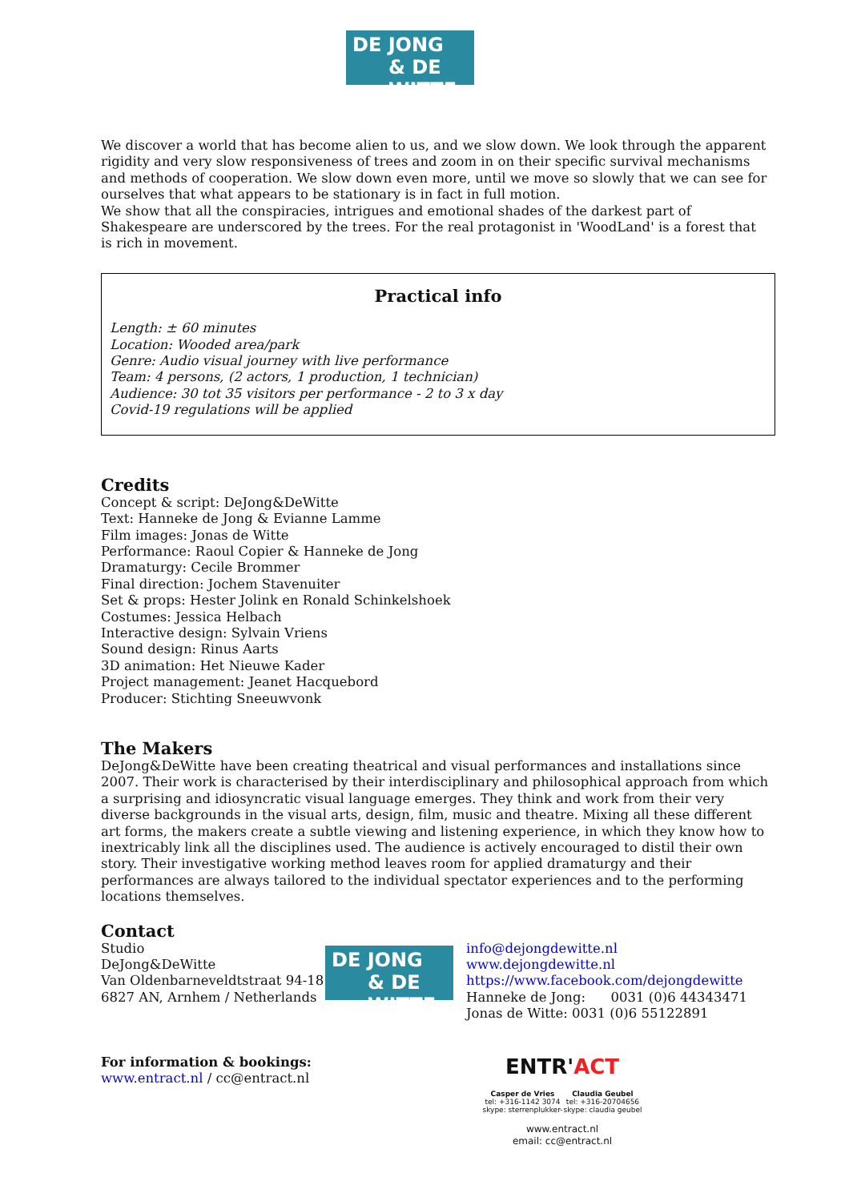DE JONG
& DE WITTE
We discover a world that has become alien to us, and we slow down. We look through the apparent rigidity and very slow responsiveness of trees and zoom in on their specific survival mechanisms and methods of cooperation. We slow down even more, until we move so slowly that we can see for ourselves that what appears to be stationary is in fact in full motion.
We show that all the conspiracies, intrigues and emotional shades of the darkest part of Shakespeare are underscored by the trees. For the real protagonist in 'WoodLand' is a forest that is rich in movement.
Practical info
Length: ± 60 minutes
Location: Wooded area/park
Genre: Audio visual journey with live performance
Team: 4 persons, (2 actors, 1 production, 1 technician)
Audience: 30 tot 35 visitors per performance - 2 to 3 x day
Covid-19 regulations will be applied
Credits
Concept & script: DeJong&DeWitte
Text: Hanneke de Jong & Evianne Lamme
Film images: Jonas de Witte
Performance: Raoul Copier & Hanneke de Jong
Dramaturgy: Cecile Brommer
Final direction: Jochem Stavenuiter
Set & props: Hester Jolink en Ronald Schinkelshoek
Costumes: Jessica Helbach
Interactive design: Sylvain Vriens
Sound design: Rinus Aarts
3D animation: Het Nieuwe Kader
Project management: Jeanet Hacquebord
Producer: Stichting Sneeuwvonk
The Makers
DeJong&DeWitte have been creating theatrical and visual performances and installations since 2007. Their work is characterised by their interdisciplinary and philosophical approach from which a surprising and idiosyncratic visual language emerges. They think and work from their very diverse backgrounds in the visual arts, design, film, music and theatre. Mixing all these different art forms, the makers create a subtle viewing and listening experience, in which they know how to inextricably link all the disciplines used. The audience is actively encouraged to distil their own story. Their investigative working method leaves room for applied dramaturgy and their performances are always tailored to the individual spectator experiences and to the performing locations themselves.
Contact
Studio
DeJong&DeWitte
Van Oldenbarneveldtstraat 94-18
6827 AN, Arnhem / Netherlands
DE JONG
& DE WITTE
info@dejongdewitte.nl
www.dejongdewitte.nl
https://www.facebook.com/dejongdewitte
Hanneke de Jong: 0031 (0)6 44343471
Jonas de Witte: 0031 (0)6 55122891
For information & bookings:
www.entract.nl / cc@entract.nl
ENTR'ACT
Casper de Vries
tel: +316-1142 3074
skype: sterrenplukker-
Claudia Geubel
tel: +316-20704656
skype: claudia geubel
www.entract.nl
email: cc@entract.nl